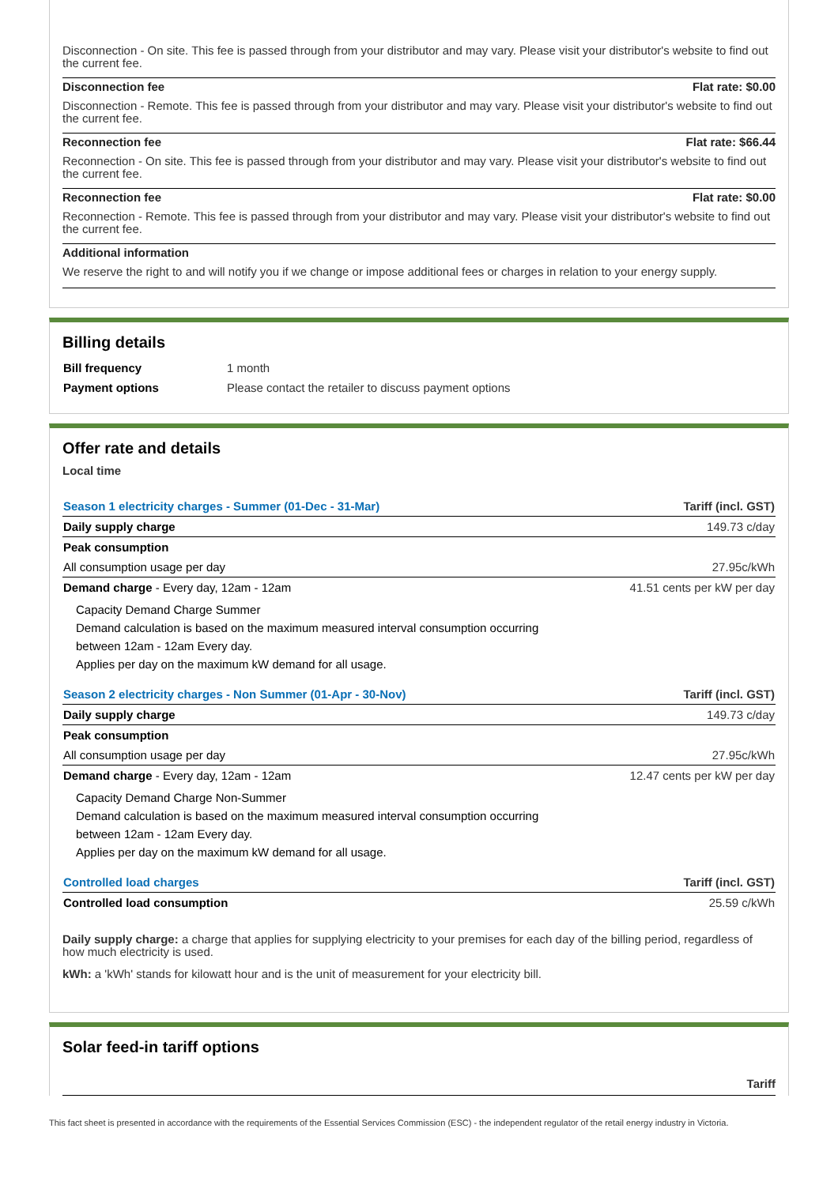Disconnection - On site. This fee is passed through from your distributor and may vary. Please visit your distributor's website to find out the current fee.
Disconnection fee Flat rate: $0.00
Disconnection - Remote. This fee is passed through from your distributor and may vary. Please visit your distributor's website to find out the current fee.
Reconnection fee Flat rate: $66.44
Reconnection - On site. This fee is passed through from your distributor and may vary. Please visit your distributor's website to find out the current fee.
Reconnection fee Flat rate: $0.00
Reconnection - Remote. This fee is passed through from your distributor and may vary. Please visit your distributor's website to find out the current fee.
Additional information
We reserve the right to and will notify you if we change or impose additional fees or charges in relation to your energy supply.
Billing details
| Bill frequency | 1 month |
| Payment options | Please contact the retailer to discuss payment options |
Offer rate and details
Local time
| Season 1 electricity charges - Summer (01-Dec - 31-Mar) | Tariff (incl. GST) |
| Daily supply charge | 149.73 c/day |
| Peak consumption | |
| All consumption usage per day | 27.95c/kWh |
| Demand charge - Every day, 12am - 12am | 41.51 cents per kW per day |
| Capacity Demand Charge Summer Demand calculation is based on the maximum measured interval consumption occurring between 12am - 12am Every day. Applies per day on the maximum kW demand for all usage. | |
| Season 2 electricity charges - Non Summer (01-Apr - 30-Nov) | Tariff (incl. GST) |
| Daily supply charge | 149.73 c/day |
| Peak consumption | |
| All consumption usage per day | 27.95c/kWh |
| Demand charge - Every day, 12am - 12am | 12.47 cents per kW per day |
| Capacity Demand Charge Non-Summer Demand calculation is based on the maximum measured interval consumption occurring between 12am - 12am Every day. Applies per day on the maximum kW demand for all usage. | |
| Controlled load charges | Tariff (incl. GST) |
| Controlled load consumption | 25.59 c/kWh |
Daily supply charge: a charge that applies for supplying electricity to your premises for each day of the billing period, regardless of how much electricity is used.
kWh: a 'kWh' stands for kilowatt hour and is the unit of measurement for your electricity bill.
Solar feed-in tariff options
Tariff
This fact sheet is presented in accordance with the requirements of the Essential Services Commission (ESC) - the independent regulator of the retail energy industry in Victoria.